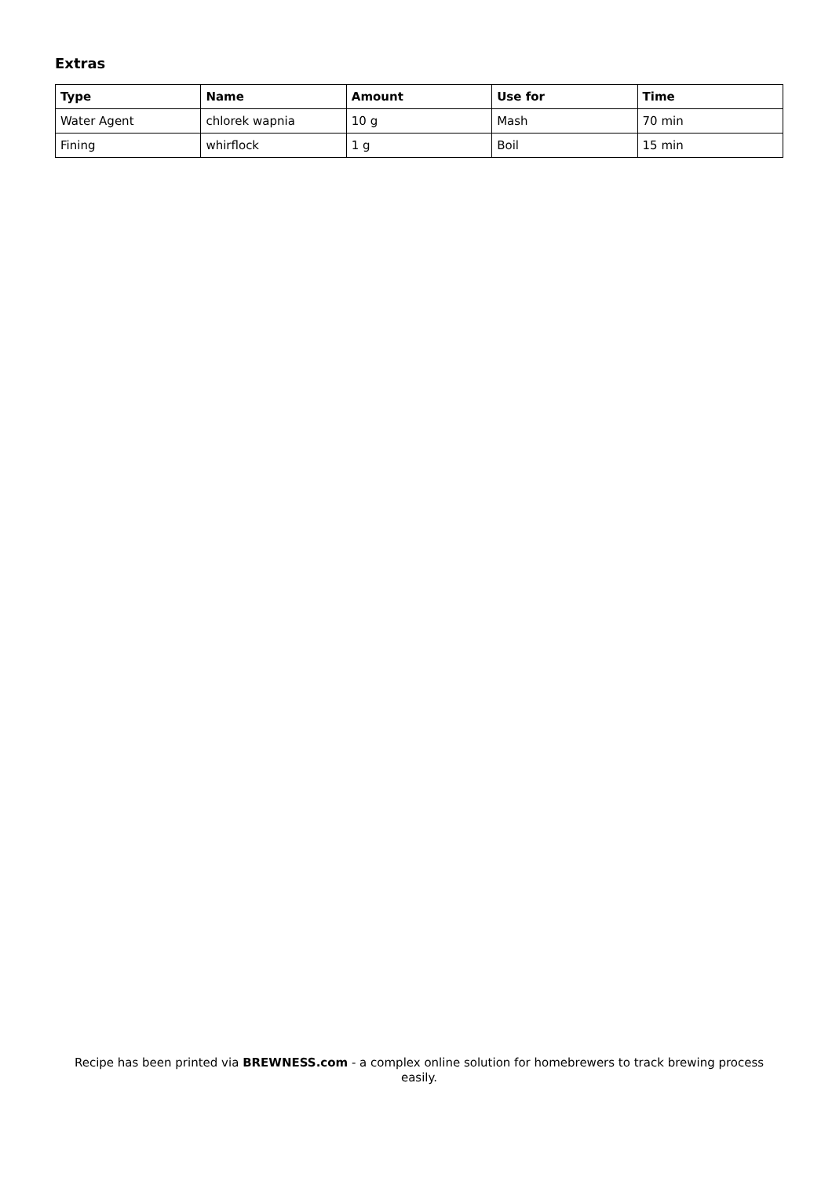Extras
| Type | Name | Amount | Use for | Time |
| --- | --- | --- | --- | --- |
| Water Agent | chlorek wapnia | 10 g | Mash | 70 min |
| Fining | whirflock | 1 g | Boil | 15 min |
Recipe has been printed via BREWNESS.com - a complex online solution for homebrewers to track brewing process easily.